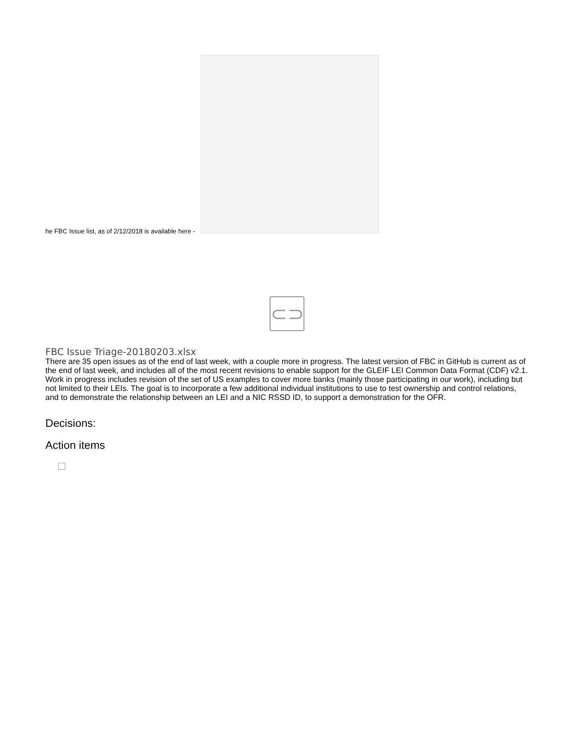he FBC Issue list, as of 2/12/2018 is available here -
⊂⊃
FBC Issue Triage-20180203.xlsx
There are 35 open issues as of the end of last week, with a couple more in progress. The latest version of FBC in GitHub is current as of the end of last week, and includes all of the most recent revisions to enable support for the GLEIF LEI Common Data Format (CDF) v2.1. Work in progress includes revision of the set of US examples to cover more banks (mainly those participating in our work), including but not limited to their LEIs. The goal is to incorporate a few additional individual institutions to use to test ownership and control relations, and to demonstrate the relationship between an LEI and a NIC RSSD ID, to support a demonstration for the OFR.
Decisions:
Action items